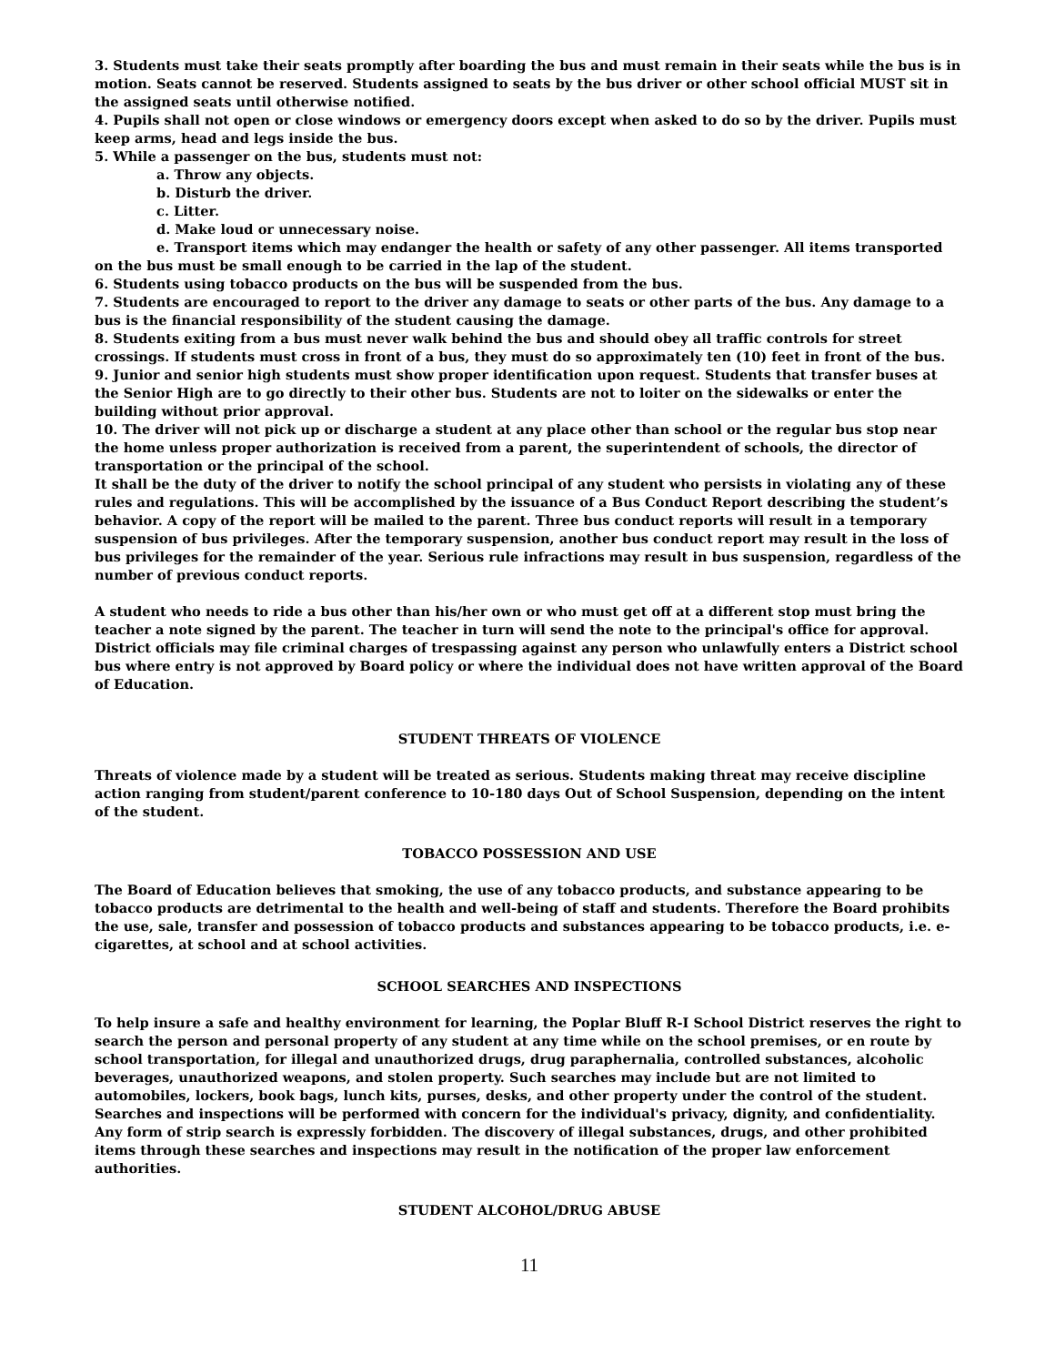3. Students must take their seats promptly after boarding the bus and must remain in their seats while the bus is in motion. Seats cannot be reserved. Students assigned to seats by the bus driver or other school official MUST sit in the assigned seats until otherwise notified.
4. Pupils shall not open or close windows or emergency doors except when asked to do so by the driver. Pupils must keep arms, head and legs inside the bus.
5. While a passenger on the bus, students must not:
a. Throw any objects.
b. Disturb the driver.
c. Litter.
d. Make loud or unnecessary noise.
e. Transport items which may endanger the health or safety of any other passenger. All items transported on the bus must be small enough to be carried in the lap of the student.
6. Students using tobacco products on the bus will be suspended from the bus.
7. Students are encouraged to report to the driver any damage to seats or other parts of the bus. Any damage to a bus is the financial responsibility of the student causing the damage.
8. Students exiting from a bus must never walk behind the bus and should obey all traffic controls for street crossings. If students must cross in front of a bus, they must do so approximately ten (10) feet in front of the bus.
9. Junior and senior high students must show proper identification upon request. Students that transfer buses at the Senior High are to go directly to their other bus. Students are not to loiter on the sidewalks or enter the building without prior approval.
10. The driver will not pick up or discharge a student at any place other than school or the regular bus stop near the home unless proper authorization is received from a parent, the superintendent of schools, the director of transportation or the principal of the school.
It shall be the duty of the driver to notify the school principal of any student who persists in violating any of these rules and regulations. This will be accomplished by the issuance of a Bus Conduct Report describing the student’s behavior. A copy of the report will be mailed to the parent. Three bus conduct reports will result in a temporary suspension of bus privileges. After the temporary suspension, another bus conduct report may result in the loss of bus privileges for the remainder of the year. Serious rule infractions may result in bus suspension, regardless of the number of previous conduct reports.
A student who needs to ride a bus other than his/her own or who must get off at a different stop must bring the teacher a note signed by the parent. The teacher in turn will send the note to the principal's office for approval. District officials may file criminal charges of trespassing against any person who unlawfully enters a District school bus where entry is not approved by Board policy or where the individual does not have written approval of the Board of Education.
STUDENT THREATS OF VIOLENCE
Threats of violence made by a student will be treated as serious. Students making threat may receive discipline action ranging from student/parent conference to 10-180 days Out of School Suspension, depending on the intent of the student.
TOBACCO POSSESSION AND USE
The Board of Education believes that smoking, the use of any tobacco products, and substance appearing to be tobacco products are detrimental to the health and well-being of staff and students. Therefore the Board prohibits the use, sale, transfer and possession of tobacco products and substances appearing to be tobacco products, i.e. e-cigarettes, at school and at school activities.
SCHOOL SEARCHES AND INSPECTIONS
To help insure a safe and healthy environment for learning, the Poplar Bluff R-I School District reserves the right to search the person and personal property of any student at any time while on the school premises, or en route by school transportation, for illegal and unauthorized drugs, drug paraphernalia, controlled substances, alcoholic beverages, unauthorized weapons, and stolen property. Such searches may include but are not limited to automobiles, lockers, book bags, lunch kits, purses, desks, and other property under the control of the student. Searches and inspections will be performed with concern for the individual's privacy, dignity, and confidentiality.
Any form of strip search is expressly forbidden. The discovery of illegal substances, drugs, and other prohibited items through these searches and inspections may result in the notification of the proper law enforcement authorities.
STUDENT ALCOHOL/DRUG ABUSE
11